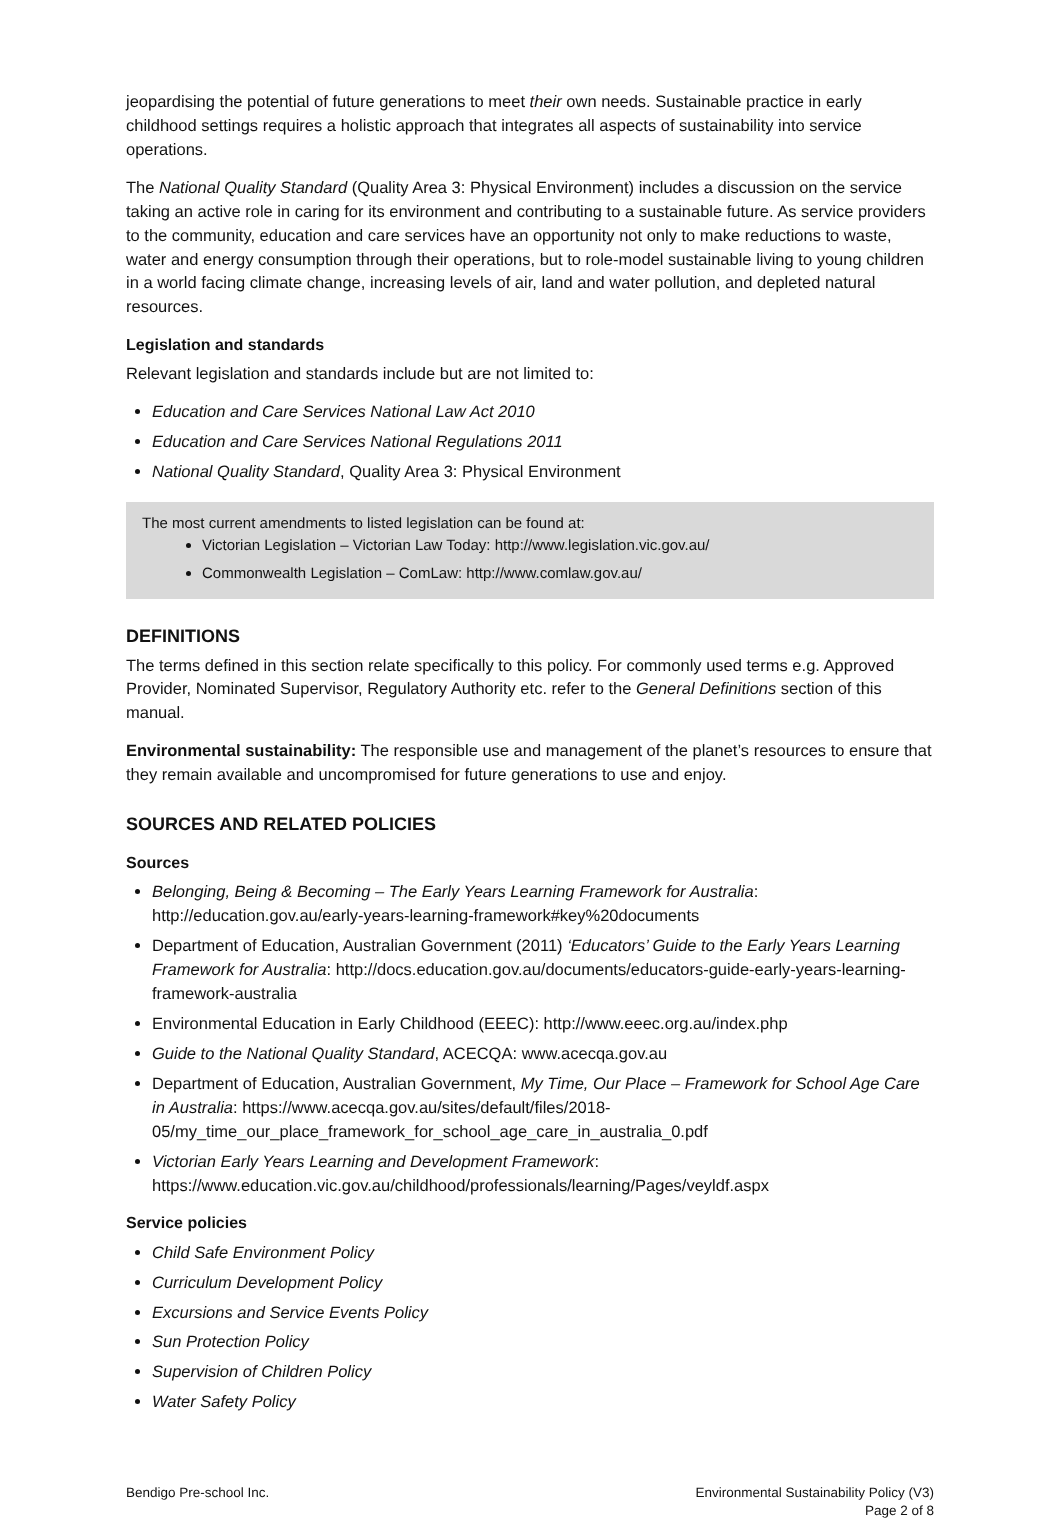jeopardising the potential of future generations to meet their own needs. Sustainable practice in early childhood settings requires a holistic approach that integrates all aspects of sustainability into service operations.
The National Quality Standard (Quality Area 3: Physical Environment) includes a discussion on the service taking an active role in caring for its environment and contributing to a sustainable future. As service providers to the community, education and care services have an opportunity not only to make reductions to waste, water and energy consumption through their operations, but to role-model sustainable living to young children in a world facing climate change, increasing levels of air, land and water pollution, and depleted natural resources.
Legislation and standards
Relevant legislation and standards include but are not limited to:
Education and Care Services National Law Act 2010
Education and Care Services National Regulations 2011
National Quality Standard, Quality Area 3: Physical Environment
The most current amendments to listed legislation can be found at:
Victorian Legislation – Victorian Law Today: http://www.legislation.vic.gov.au/
Commonwealth Legislation – ComLaw: http://www.comlaw.gov.au/
DEFINITIONS
The terms defined in this section relate specifically to this policy. For commonly used terms e.g. Approved Provider, Nominated Supervisor, Regulatory Authority etc. refer to the General Definitions section of this manual.
Environmental sustainability: The responsible use and management of the planet’s resources to ensure that they remain available and uncompromised for future generations to use and enjoy.
SOURCES AND RELATED POLICIES
Sources
Belonging, Being & Becoming – The Early Years Learning Framework for Australia: http://education.gov.au/early-years-learning-framework#key%20documents
Department of Education, Australian Government (2011) ‘Educators’ Guide to the Early Years Learning Framework for Australia: http://docs.education.gov.au/documents/educators-guide-early-years-learning-framework-australia
Environmental Education in Early Childhood (EEEC): http://www.eeec.org.au/index.php
Guide to the National Quality Standard, ACECQA: www.acecqa.gov.au
Department of Education, Australian Government, My Time, Our Place – Framework for School Age Care in Australia: https://www.acecqa.gov.au/sites/default/files/2018-05/my_time_our_place_framework_for_school_age_care_in_australia_0.pdf
Victorian Early Years Learning and Development Framework: https://www.education.vic.gov.au/childhood/professionals/learning/Pages/veyldf.aspx
Service policies
Child Safe Environment Policy
Curriculum Development Policy
Excursions and Service Events Policy
Sun Protection Policy
Supervision of Children Policy
Water Safety Policy
Bendigo Pre-school Inc. Environmental Sustainability Policy (V3)
Page 2 of 8